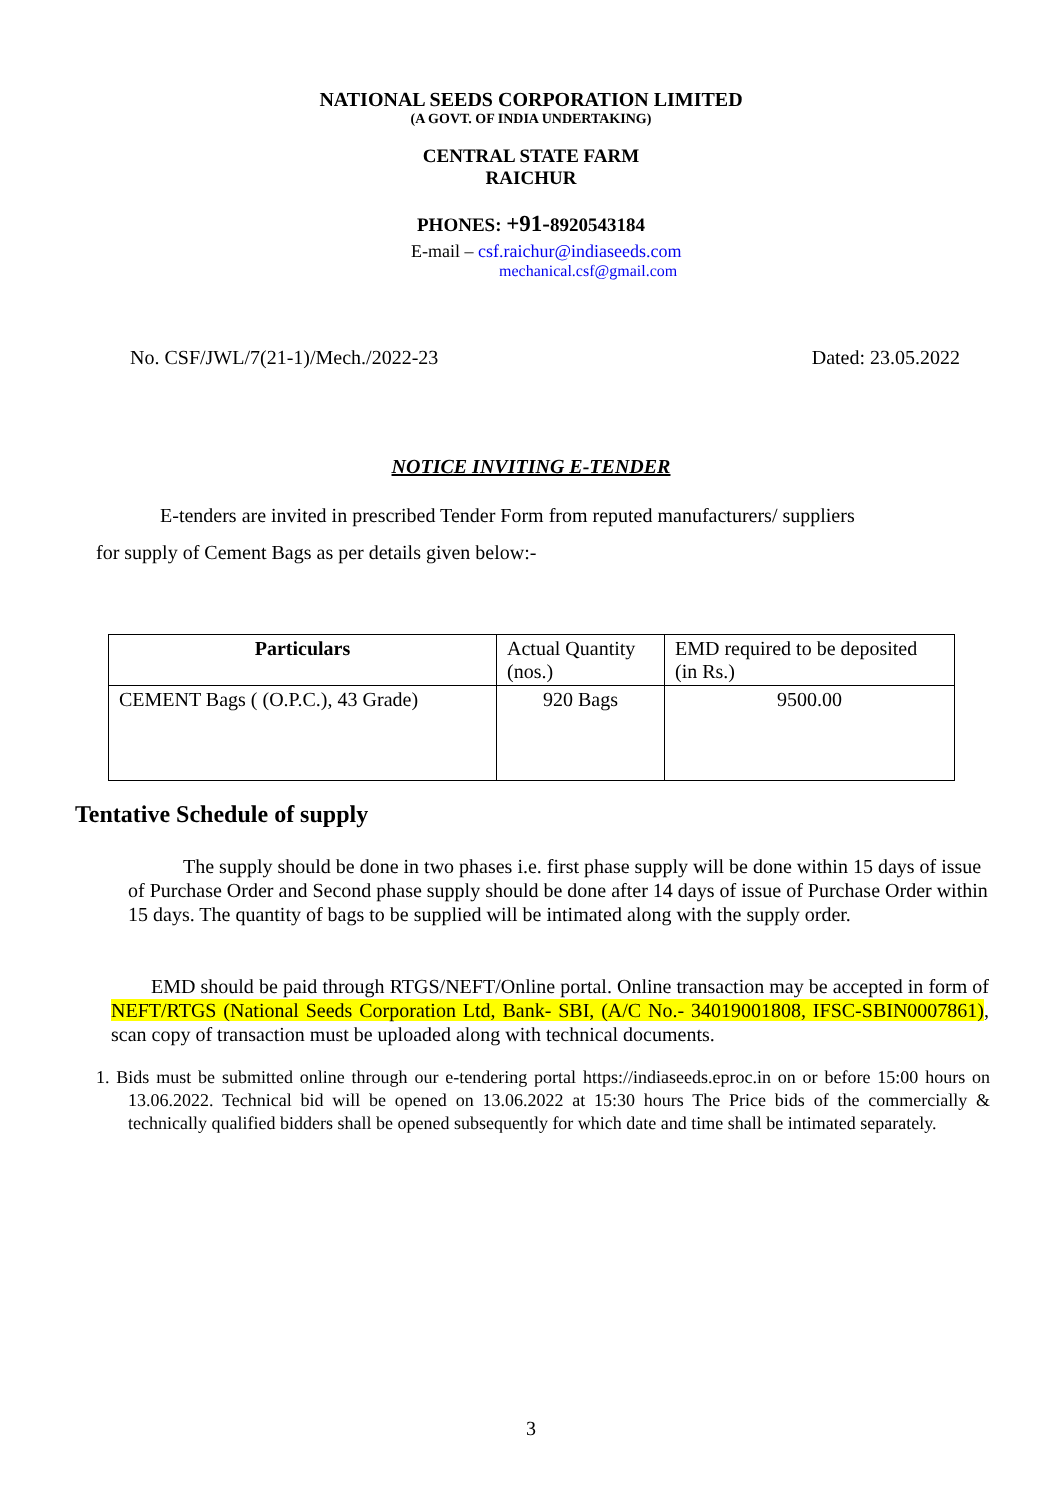NATIONAL SEEDS CORPORATION LIMITED
(A GOVT. OF INDIA UNDERTAKING)
CENTRAL STATE FARM
RAICHUR
PHONES: +91-8920543184
E-mail – csf.raichur@indiaseeds.com
mechanical.csf@gmail.com
No. CSF/JWL/7(21-1)/Mech./2022-23 Dated: 23.05.2022
NOTICE INVITING E-TENDER
E-tenders are invited in prescribed Tender Form from reputed manufacturers/ suppliers
for supply of Cement Bags as per details given below:-
| Particulars | Actual Quantity (nos.) | EMD required to be deposited (in Rs.) |
| CEMENT Bags ( (O.P.C.), 43 Grade) | 920 Bags | 9500.00 |
Tentative Schedule of supply
The supply should be done in two phases i.e. first phase supply will be done within 15 days of issue of Purchase Order and Second phase supply should be done after 14 days of issue of Purchase Order within 15 days. The quantity of bags to be supplied will be intimated along with the supply order.
EMD should be paid through RTGS/NEFT/Online portal. Online transaction may be accepted in form of NEFT/RTGS (National Seeds Corporation Ltd, Bank- SBI, (A/C No.- 34019001808, IFSC-SBIN0007861), scan copy of transaction must be uploaded along with technical documents.
1. Bids must be submitted online through our e-tendering portal https://indiaseeds.eproc.in on or before 15:00 hours on 13.06.2022. Technical bid will be opened on 13.06.2022 at 15:30 hours The Price bids of the commercially & technically qualified bidders shall be opened subsequently for which date and time shall be intimated separately.
3